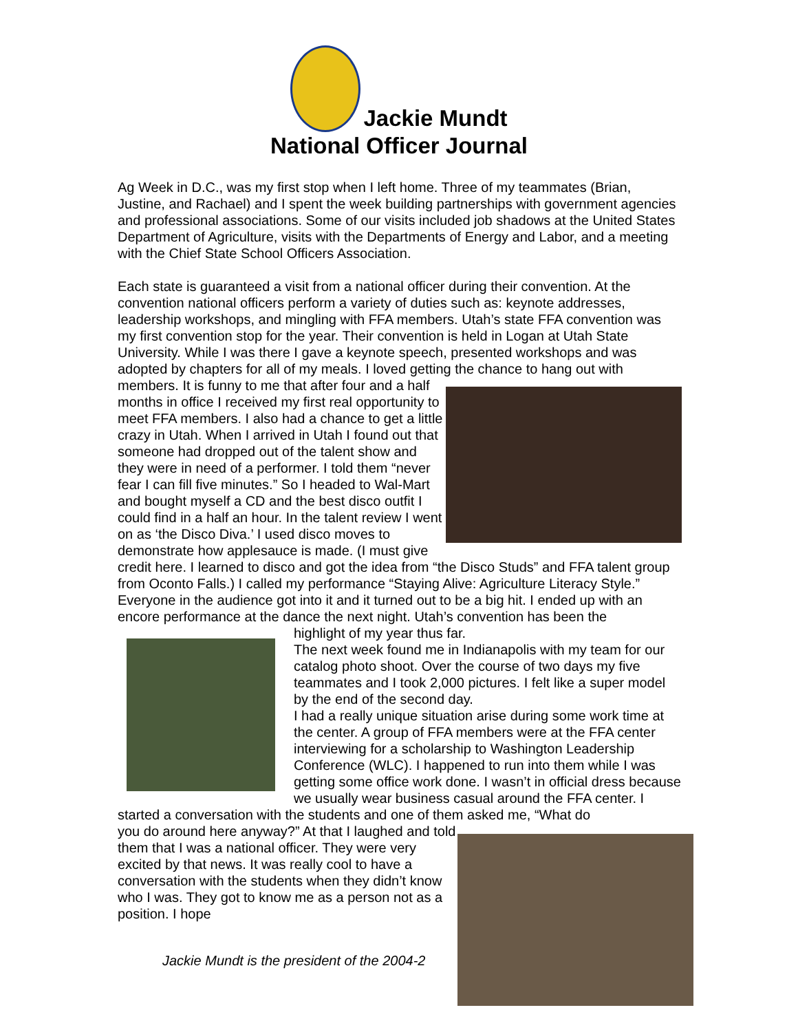Jackie Mundt
National Officer Journal
Ag Week in D.C., was my first stop when I left home. Three of my teammates (Brian, Justine, and Rachael) and I spent the week building partnerships with government agencies and professional associations. Some of our visits included job shadows at the United States Department of Agriculture, visits with the Departments of Energy and Labor, and a meeting with the Chief State School Officers Association.
Each state is guaranteed a visit from a national officer during their convention. At the convention national officers perform a variety of duties such as: keynote addresses, leadership workshops, and mingling with FFA members. Utah’s state FFA convention was my first convention stop for the year. Their convention is held in Logan at Utah State University. While I was there I gave a keynote speech, presented workshops and was adopted by chapters for all of my meals. I loved getting the chance to hang out with
members. It is funny to me that after four and a half months in office I received my first real opportunity to meet FFA members. I also had a chance to get a little crazy in Utah. When I arrived in Utah I found out that someone had dropped out of the talent show and they were in need of a performer. I told them “never fear I can fill five minutes.” So I headed to Wal-Mart and bought myself a CD and the best disco outfit I could find in a half an hour. In the talent review I went on as ‘the Disco Diva.’ I used disco moves to demonstrate how applesauce is made. (I must give credit here. I learned to disco and got the idea from “the Disco Studs” and FFA talent group from Oconto Falls.) I called my performance “Staying Alive: Agriculture Literacy Style.” Everyone in the audience got into it and it turned out to be a big hit. I ended up with an encore performance at the dance the next night. Utah’s convention has been the
highlight of my year thus far.
The next week found me in Indianapolis with my team for our catalog photo shoot. Over the course of two days my five teammates and I took 2,000 pictures. I felt like a super model by the end of the second day.
I had a really unique situation arise during some work time at the center. A group of FFA members were at the FFA center interviewing for a scholarship to Washington Leadership Conference (WLC). I happened to run into them while I was getting some office work done. I wasn’t in official dress because we usually wear business casual around the FFA center. I started a conversation with the students and one of them asked me, “What do
you do around here anyway?” At that I laughed and told them that I was a national officer. They were very excited by that news. It was really cool to have a conversation with the students when they didn’t know who I was. They got to know me as a person not as a position. I hope
Jackie Mundt is the president of the 2004-2